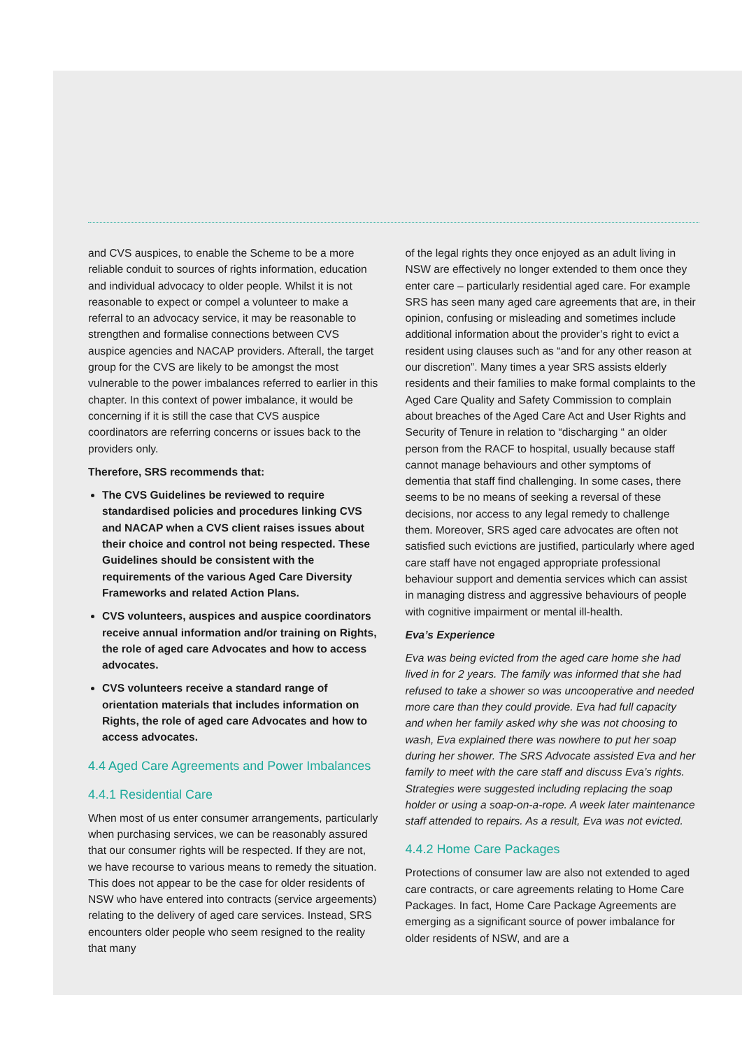and CVS auspices, to enable the Scheme to be a more reliable conduit to sources of rights information, education and individual advocacy to older people. Whilst it is not reasonable to expect or compel a volunteer to make a referral to an advocacy service, it may be reasonable to strengthen and formalise connections between CVS auspice agencies and NACAP providers. Afterall, the target group for the CVS are likely to be amongst the most vulnerable to the power imbalances referred to earlier in this chapter. In this context of power imbalance, it would be concerning if it is still the case that CVS auspice coordinators are referring concerns or issues back to the providers only.
Therefore, SRS recommends that:
The CVS Guidelines be reviewed to require standardised policies and procedures linking CVS and NACAP when a CVS client raises issues about their choice and control not being respected. These Guidelines should be consistent with the requirements of the various Aged Care Diversity Frameworks and related Action Plans.
CVS volunteers, auspices and auspice coordinators receive annual information and/or training on Rights, the role of aged care Advocates and how to access advocates.
CVS volunteers receive a standard range of orientation materials that includes information on Rights, the role of aged care Advocates and how to access advocates.
4.4 Aged Care Agreements and Power Imbalances
4.4.1 Residential Care
When most of us enter consumer arrangements, particularly when purchasing services, we can be reasonably assured that our consumer rights will be respected. If they are not, we have recourse to various means to remedy the situation. This does not appear to be the case for older residents of NSW who have entered into contracts (service argeements) relating to the delivery of aged care services. Instead, SRS encounters older people who seem resigned to the reality that many
of the legal rights they once enjoyed as an adult living in NSW are effectively no longer extended to them once they enter care – particularly residential aged care. For example SRS has seen many aged care agreements that are, in their opinion, confusing or misleading and sometimes include additional information about the provider’s right to evict a resident using clauses such as “and for any other reason at our discretion”. Many times a year SRS assists elderly residents and their families to make formal complaints to the Aged Care Quality and Safety Commission to complain about breaches of the Aged Care Act and User Rights and Security of Tenure in relation to “discharging “ an older person from the RACF to hospital, usually because staff cannot manage behaviours and other symptoms of dementia that staff find challenging. In some cases, there seems to be no means of seeking a reversal of these decisions, nor access to any legal remedy to challenge them. Moreover, SRS aged care advocates are often not satisfied such evictions are justified, particularly where aged care staff have not engaged appropriate professional behaviour support and dementia services which can assist in managing distress and aggressive behaviours of people with cognitive impairment or mental ill-health.
Eva’s Experience
Eva was being evicted from the aged care home she had lived in for 2 years. The family was informed that she had refused to take a shower so was uncooperative and needed more care than they could provide. Eva had full capacity and when her family asked why she was not choosing to wash, Eva explained there was nowhere to put her soap during her shower. The SRS Advocate assisted Eva and her family to meet with the care staff and discuss Eva’s rights. Strategies were suggested including replacing the soap holder or using a soap-on-a-rope. A week later maintenance staff attended to repairs. As a result, Eva was not evicted.
4.4.2 Home Care Packages
Protections of consumer law are also not extended to aged care contracts, or care agreements relating to Home Care Packages. In fact, Home Care Package Agreements are emerging as a significant source of power imbalance for older residents of NSW, and are a